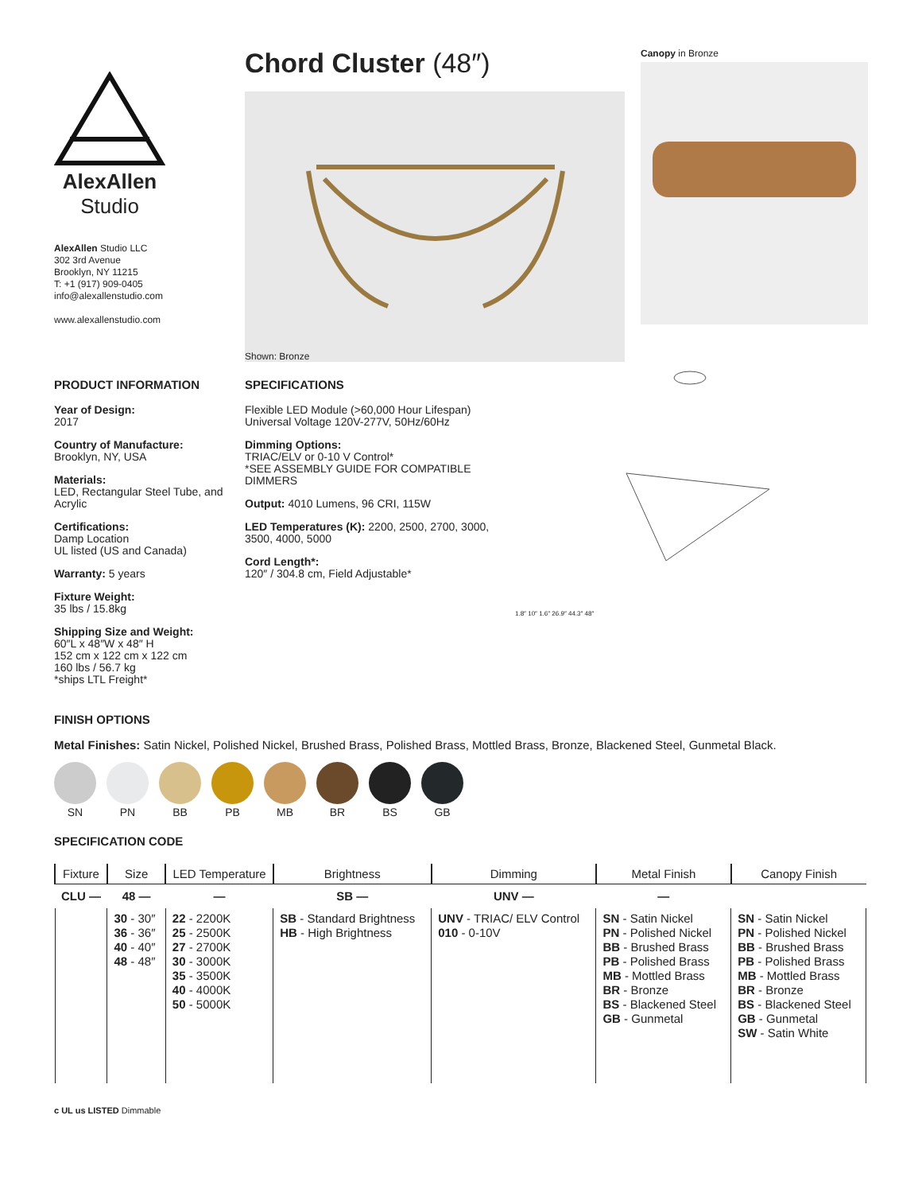AlexAllen
Studio
AlexAllen Studio LLC
302 3rd Avenue
Brooklyn, NY 11215
T: +1 (917) 909-0405
info@alexallenstudio.com
www.alexallenstudio.com
Chord Cluster (48″)
Shown: Bronze
Canopy in Bronze
PRODUCT INFORMATION
Year of Design:
2017
Country of Manufacture:
Brooklyn, NY, USA
Materials:
LED, Rectangular Steel Tube, and Acrylic
Certifications:
Damp Location
UL listed (US and Canada)
Warranty: 5 years
Fixture Weight:
35 lbs / 15.8kg
Shipping Size and Weight:
60″L x 48″W x 48″ H
152 cm x 122 cm x 122 cm
160 lbs / 56.7 kg
*ships LTL Freight*
SPECIFICATIONS
Flexible LED Module (>60,000 Hour Lifespan)
Universal Voltage 120V-277V, 50Hz/60Hz
Dimming Options:
TRIAC/ELV or 0-10 V Control*
*SEE ASSEMBLY GUIDE FOR COMPATIBLE DIMMERS
Output: 4010 Lumens, 96 CRI, 115W
LED Temperatures (K): 2200, 2500, 2700, 3000, 3500, 4000, 5000
Cord Length*:
120″ / 304.8 cm, Field Adjustable*
1.8″ 10″ 1.6″ 26.9″ 44.3″ 48″
FINISH OPTIONS
Metal Finishes: Satin Nickel, Polished Nickel, Brushed Brass, Polished Brass, Mottled Brass, Bronze, Blackened Steel, Gunmetal Black.
SN PN BB PB MB BR BS GB
SPECIFICATION CODE
| Fixture | Size | LED Temperature | Brightness | Dimming | Metal Finish | Canopy Finish |
| --- | --- | --- | --- | --- | --- | --- |
| CLU — | 48 — | — | SB — | UNV — | — | |
| | 30 - 30″ 36 - 36″ 40 - 40″ 48 - 48″ | 22 - 2200K 25 - 2500K 27 - 2700K 30 - 3000K 35 - 3500K 40 - 4000K 50 - 5000K | SB - Standard Brightness HB - High Brightness | UNV - TRIAC/ ELV Control 010 - 0-10V | SN - Satin Nickel PN - Polished Nickel BB - Brushed Brass PB - Polished Brass MB - Mottled Brass BR - Bronze BS - Blackened Steel GB - Gunmetal | SN - Satin Nickel PN - Polished Nickel BB - Brushed Brass PB - Polished Brass MB - Mottled Brass BR - Bronze BS - Blackened Steel GB - Gunmetal SW - Satin White |
c UL us LISTED Dimmable